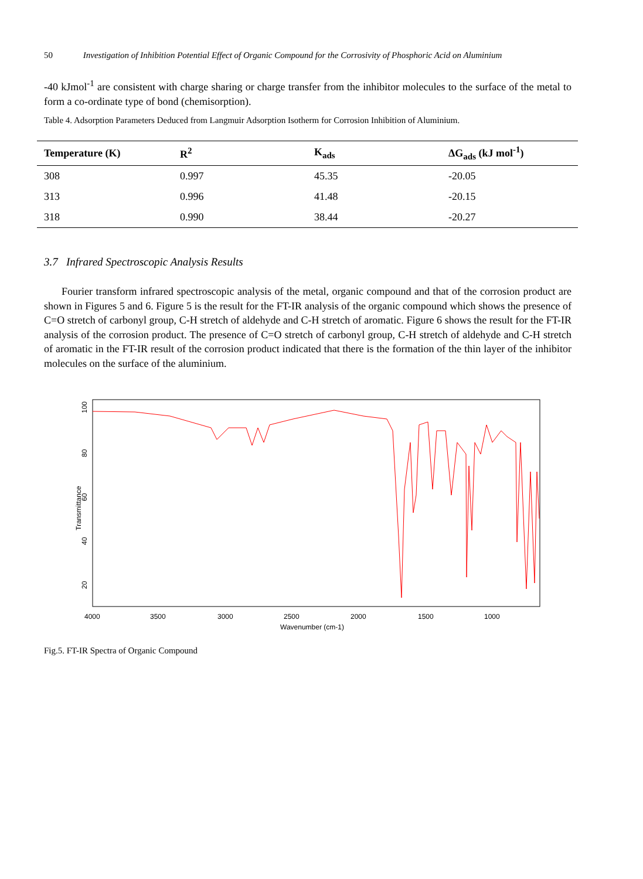50 Investigation of Inhibition Potential Effect of Organic Compound for the Corrosivity of Phosphoric Acid on Aluminium
-40 kJmol<sup>-1</sup> are consistent with charge sharing or charge transfer from the inhibitor molecules to the surface of the metal to form a co-ordinate type of bond (chemisorption).
Table 4. Adsorption Parameters Deduced from Langmuir Adsorption Isotherm for Corrosion Inhibition of Aluminium.
| Temperature (K) | R<sup>2</sup> | K<sub>ads</sub> | ΔG<sub>ads</sub> (kJ mol<sup>-1</sup>) |
| --- | --- | --- | --- |
| 308 | 0.997 | 45.35 | -20.05 |
| 313 | 0.996 | 41.48 | -20.15 |
| 318 | 0.990 | 38.44 | -20.27 |
3.7 Infrared Spectroscopic Analysis Results
Fourier transform infrared spectroscopic analysis of the metal, organic compound and that of the corrosion product are shown in Figures 5 and 6. Figure 5 is the result for the FT-IR analysis of the organic compound which shows the presence of C=O stretch of carbonyl group, C-H stretch of aldehyde and C-H stretch of aromatic. Figure 6 shows the result for the FT-IR analysis of the corrosion product. The presence of C=O stretch of carbonyl group, C-H stretch of aldehyde and C-H stretch of aromatic in the FT-IR result of the corrosion product indicated that there is the formation of the thin layer of the inhibitor molecules on the surface of the aluminium.
100
80
60
40
20
Transmittance
4000
3500
3000
2500
2000
1500
1000
Wavenumber (cm-1)
Fig.5. FT-IR Spectra of Organic Compound